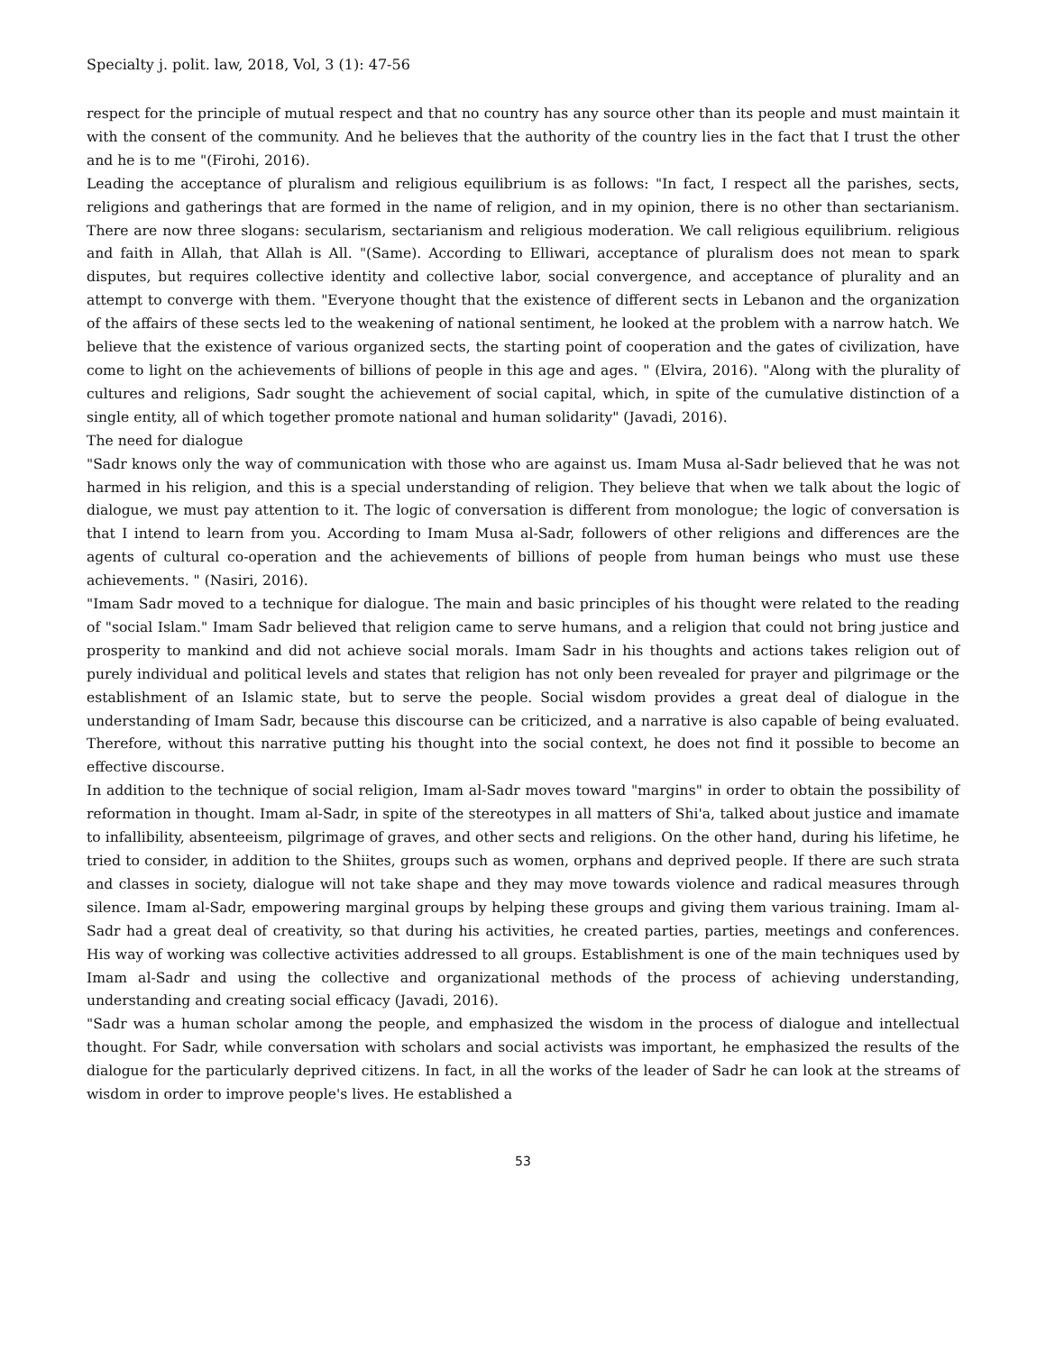Specialty j. polit. law, 2018, Vol, 3 (1): 47-56
respect for the principle of mutual respect and that no country has any source other than its people and must maintain it with the consent of the community. And he believes that the authority of the country lies in the fact that I trust the other and he is to me "(Firohi, 2016).
Leading the acceptance of pluralism and religious equilibrium is as follows: "In fact, I respect all the parishes, sects, religions and gatherings that are formed in the name of religion, and in my opinion, there is no other than sectarianism. There are now three slogans: secularism, sectarianism and religious moderation. We call religious equilibrium. religious and faith in Allah, that Allah is All. "(Same). According to Elliwari, acceptance of pluralism does not mean to spark disputes, but requires collective identity and collective labor, social convergence, and acceptance of plurality and an attempt to converge with them. "Everyone thought that the existence of different sects in Lebanon and the organization of the affairs of these sects led to the weakening of national sentiment, he looked at the problem with a narrow hatch. We believe that the existence of various organized sects, the starting point of cooperation and the gates of civilization, have come to light on the achievements of billions of people in this age and ages. " (Elvira, 2016). "Along with the plurality of cultures and religions, Sadr sought the achievement of social capital, which, in spite of the cumulative distinction of a single entity, all of which together promote national and human solidarity" (Javadi, 2016).
The need for dialogue
"Sadr knows only the way of communication with those who are against us. Imam Musa al-Sadr believed that he was not harmed in his religion, and this is a special understanding of religion. They believe that when we talk about the logic of dialogue, we must pay attention to it. The logic of conversation is different from monologue; the logic of conversation is that I intend to learn from you. According to Imam Musa al-Sadr, followers of other religions and differences are the agents of cultural co-operation and the achievements of billions of people from human beings who must use these achievements. " (Nasiri, 2016).
"Imam Sadr moved to a technique for dialogue. The main and basic principles of his thought were related to the reading of "social Islam." Imam Sadr believed that religion came to serve humans, and a religion that could not bring justice and prosperity to mankind and did not achieve social morals. Imam Sadr in his thoughts and actions takes religion out of purely individual and political levels and states that religion has not only been revealed for prayer and pilgrimage or the establishment of an Islamic state, but to serve the people. Social wisdom provides a great deal of dialogue in the understanding of Imam Sadr, because this discourse can be criticized, and a narrative is also capable of being evaluated. Therefore, without this narrative putting his thought into the social context, he does not find it possible to become an effective discourse.
In addition to the technique of social religion, Imam al-Sadr moves toward "margins" in order to obtain the possibility of reformation in thought. Imam al-Sadr, in spite of the stereotypes in all matters of Shi'a, talked about justice and imamate to infallibility, absenteeism, pilgrimage of graves, and other sects and religions. On the other hand, during his lifetime, he tried to consider, in addition to the Shiites, groups such as women, orphans and deprived people. If there are such strata and classes in society, dialogue will not take shape and they may move towards violence and radical measures through silence. Imam al-Sadr, empowering marginal groups by helping these groups and giving them various training. Imam al-Sadr had a great deal of creativity, so that during his activities, he created parties, parties, meetings and conferences. His way of working was collective activities addressed to all groups. Establishment is one of the main techniques used by Imam al-Sadr and using the collective and organizational methods of the process of achieving understanding, understanding and creating social efficacy (Javadi, 2016).
"Sadr was a human scholar among the people, and emphasized the wisdom in the process of dialogue and intellectual thought. For Sadr, while conversation with scholars and social activists was important, he emphasized the results of the dialogue for the particularly deprived citizens. In fact, in all the works of the leader of Sadr he can look at the streams of wisdom in order to improve people's lives. He established a
53